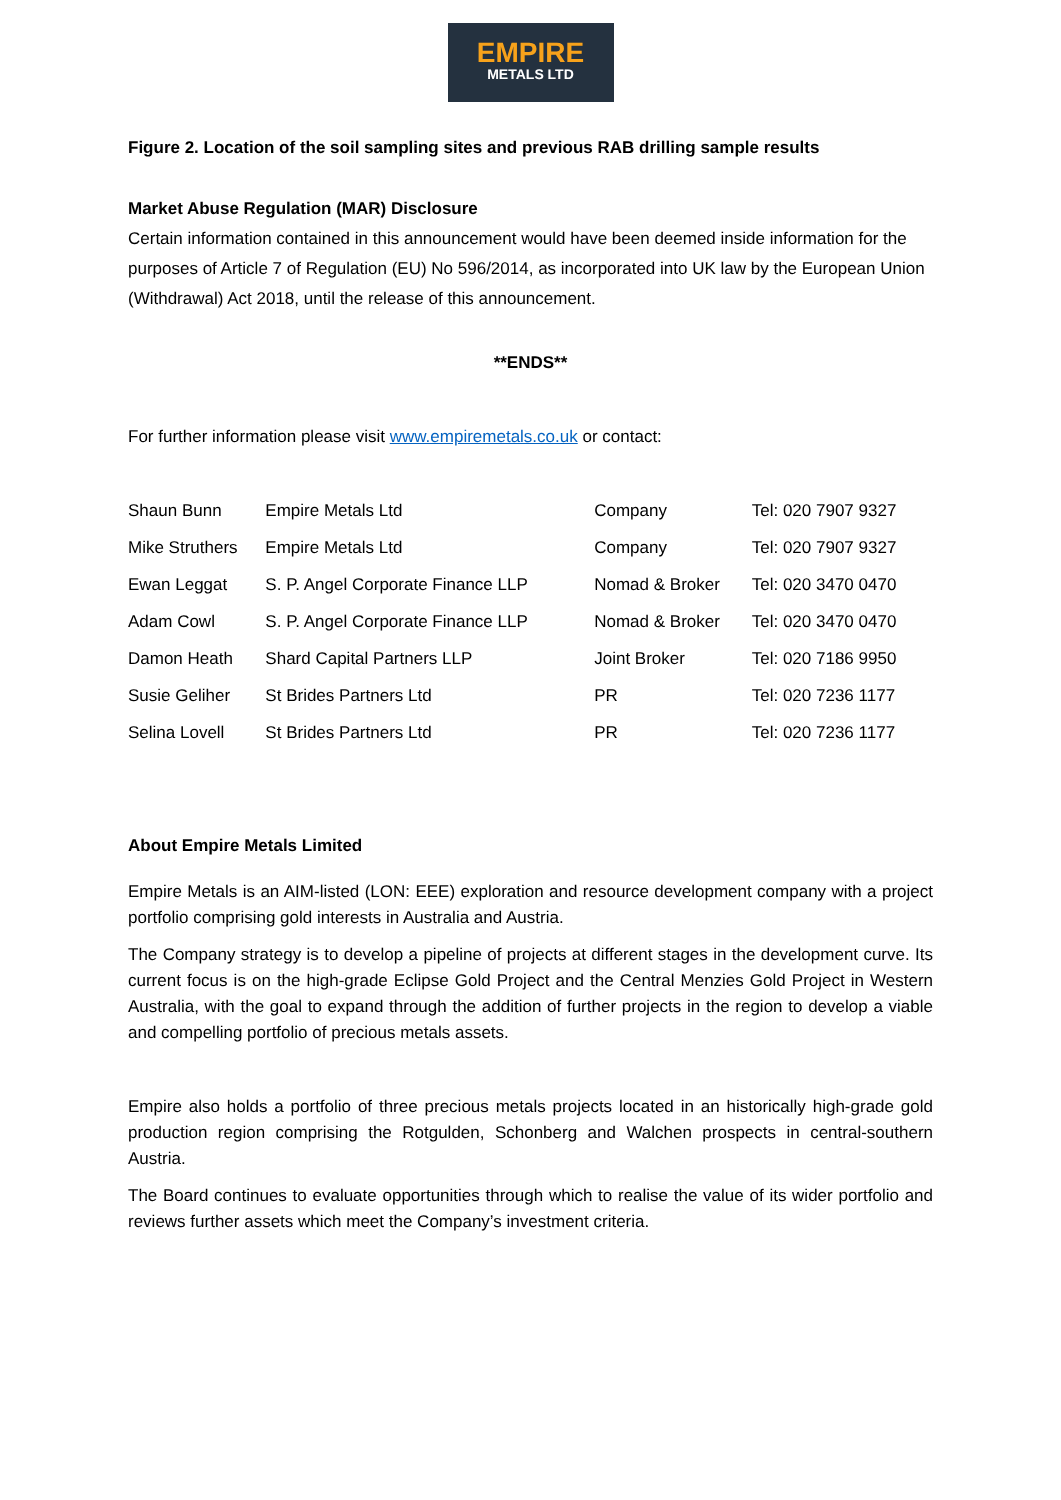EMPIRE
METALS LTD
Figure 2. Location of the soil sampling sites and previous RAB drilling sample results
Market Abuse Regulation (MAR) Disclosure
Certain information contained in this announcement would have been deemed inside information for the purposes of Article 7 of Regulation (EU) No 596/2014, as incorporated into UK law by the European Union (Withdrawal) Act 2018, until the release of this announcement.
**ENDS**
For further information please visit www.empiremetals.co.uk or contact:
| Shaun Bunn | Empire Metals Ltd | Company | Tel: 020 7907 9327 |
| Mike Struthers | Empire Metals Ltd | Company | Tel: 020 7907 9327 |
| Ewan Leggat | S. P. Angel Corporate Finance LLP | Nomad & Broker | Tel: 020 3470 0470 |
| Adam Cowl | S. P. Angel Corporate Finance LLP | Nomad & Broker | Tel: 020 3470 0470 |
| Damon Heath | Shard Capital Partners LLP | Joint Broker | Tel: 020 7186 9950 |
| Susie Geliher | St Brides Partners Ltd | PR | Tel: 020 7236 1177 |
| Selina Lovell | St Brides Partners Ltd | PR | Tel: 020 7236 1177 |
About Empire Metals Limited
Empire Metals is an AIM-listed (LON: EEE) exploration and resource development company with a project portfolio comprising gold interests in Australia and Austria.
The Company strategy is to develop a pipeline of projects at different stages in the development curve. Its current focus is on the high-grade Eclipse Gold Project and the Central Menzies Gold Project in Western Australia, with the goal to expand through the addition of further projects in the region to develop a viable and compelling portfolio of precious metals assets.
Empire also holds a portfolio of three precious metals projects located in an historically high-grade gold production region comprising the Rotgulden, Schonberg and Walchen prospects in central-southern Austria.
The Board continues to evaluate opportunities through which to realise the value of its wider portfolio and reviews further assets which meet the Company’s investment criteria.